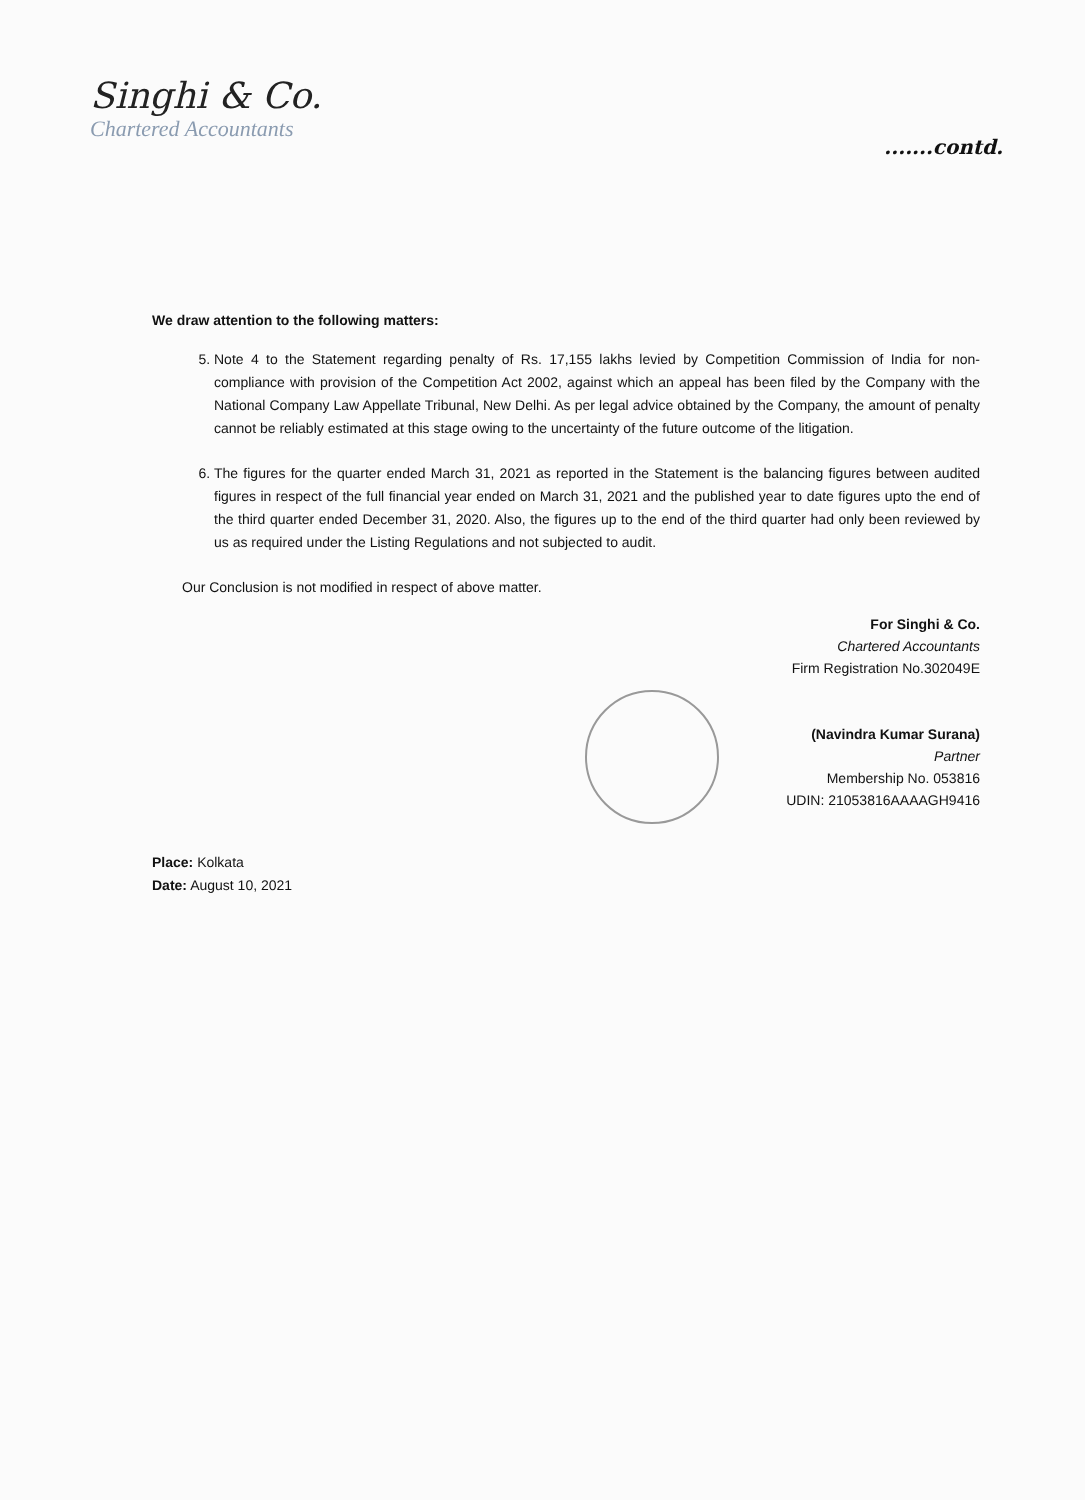Singhi & Co.
Chartered Accountants
.......contd.
We draw attention to the following matters:
5. Note 4 to the Statement regarding penalty of Rs. 17,155 lakhs levied by Competition Commission of India for non-compliance with provision of the Competition Act 2002, against which an appeal has been filed by the Company with the National Company Law Appellate Tribunal, New Delhi. As per legal advice obtained by the Company, the amount of penalty cannot be reliably estimated at this stage owing to the uncertainty of the future outcome of the litigation.
6. The figures for the quarter ended March 31, 2021 as reported in the Statement is the balancing figures between audited figures in respect of the full financial year ended on March 31, 2021 and the published year to date figures upto the end of the third quarter ended December 31, 2020. Also, the figures up to the end of the third quarter had only been reviewed by us as required under the Listing Regulations and not subjected to audit.
Our Conclusion is not modified in respect of above matter.
For Singhi & Co.
Chartered Accountants
Firm Registration No.302049E
(Navindra Kumar Surana)
Partner
Membership No. 053816
UDIN: 21053816AAAAGH9416
Place: Kolkata
Date: August 10, 2021